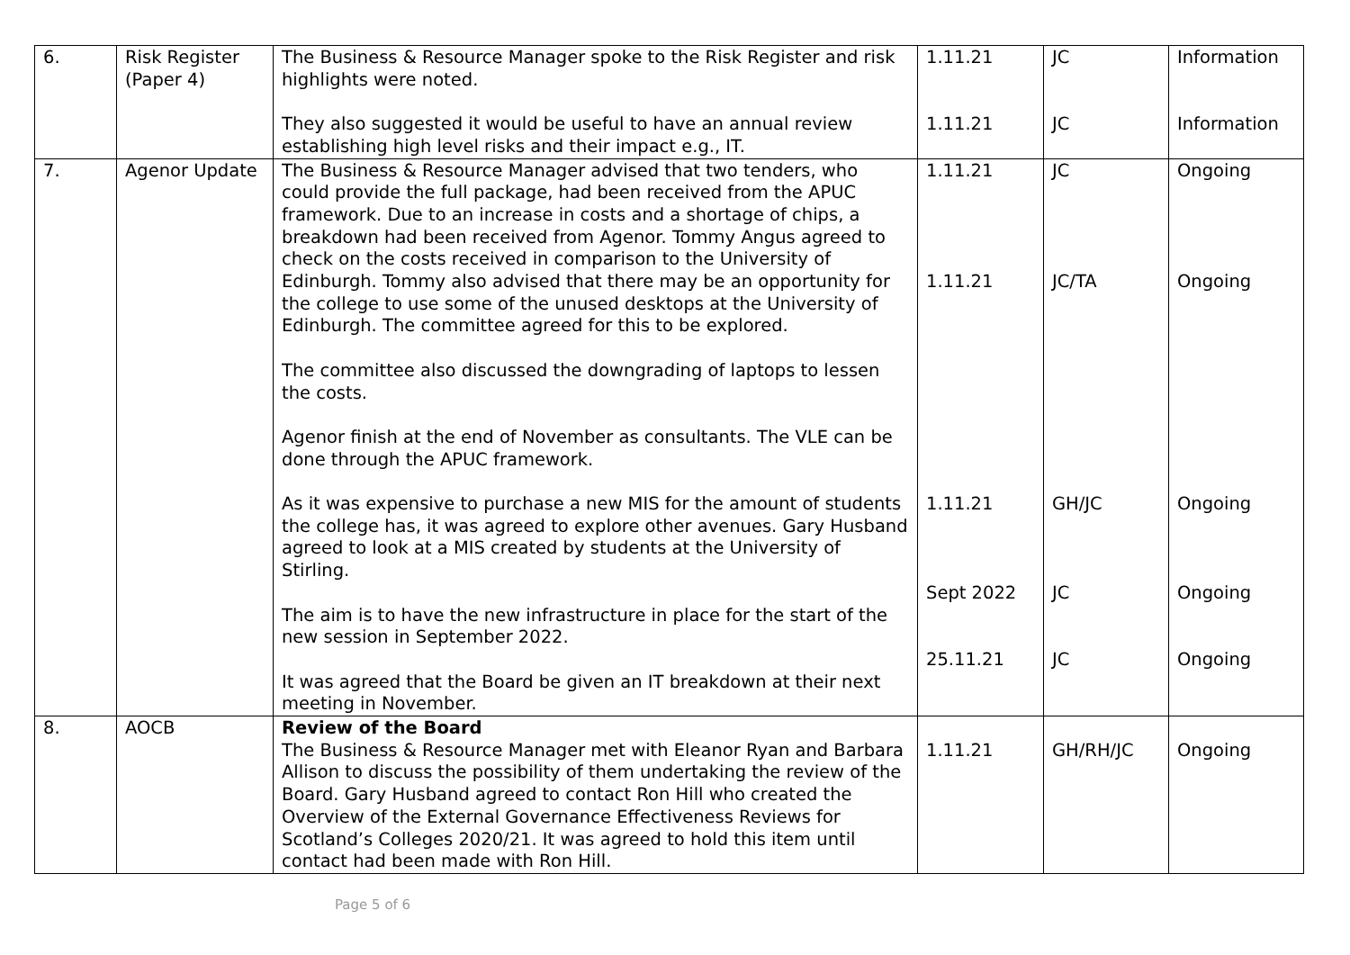| 6. | Risk Register (Paper 4) | The Business & Resource Manager spoke to the Risk Register and risk highlights were noted. They also suggested it would be useful to have an annual review establishing high level risks and their impact e.g., IT. | 1.11.21 1.11.21 | JC JC | Information Information |
| 7. | Agenor Update | The Business & Resource Manager advised that two tenders, who could provide the full package, had been received from the APUC framework. Due to an increase in costs and a shortage of chips, a breakdown had been received from Agenor. Tommy Angus agreed to check on the costs received in comparison to the University of Edinburgh. Tommy also advised that there may be an opportunity for the college to use some of the unused desktops at the University of Edinburgh. The committee agreed for this to be explored. The committee also discussed the downgrading of laptops to lessen the costs. Agenor finish at the end of November as consultants. The VLE can be done through the APUC framework. As it was expensive to purchase a new MIS for the amount of students the college has, it was agreed to explore other avenues. Gary Husband agreed to look at a MIS created by students at the University of Stirling. The aim is to have the new infrastructure in place for the start of the new session in September 2022. It was agreed that the Board be given an IT breakdown at their next meeting in November. | 1.11.21 1.11.21 1.11.21 Sept 2022 25.11.21 | JC JC/TA GH/JC JC JC | Ongoing Ongoing Ongoing Ongoing Ongoing |
| 8. | AOCB | Review of the Board The Business & Resource Manager met with Eleanor Ryan and Barbara Allison to discuss the possibility of them undertaking the review of the Board. Gary Husband agreed to contact Ron Hill who created the Overview of the External Governance Effectiveness Reviews for Scotland’s Colleges 2020/21. It was agreed to hold this item until contact had been made with Ron Hill. | 1.11.21 | GH/RH/JC | Ongoing |
Page 5 of 6